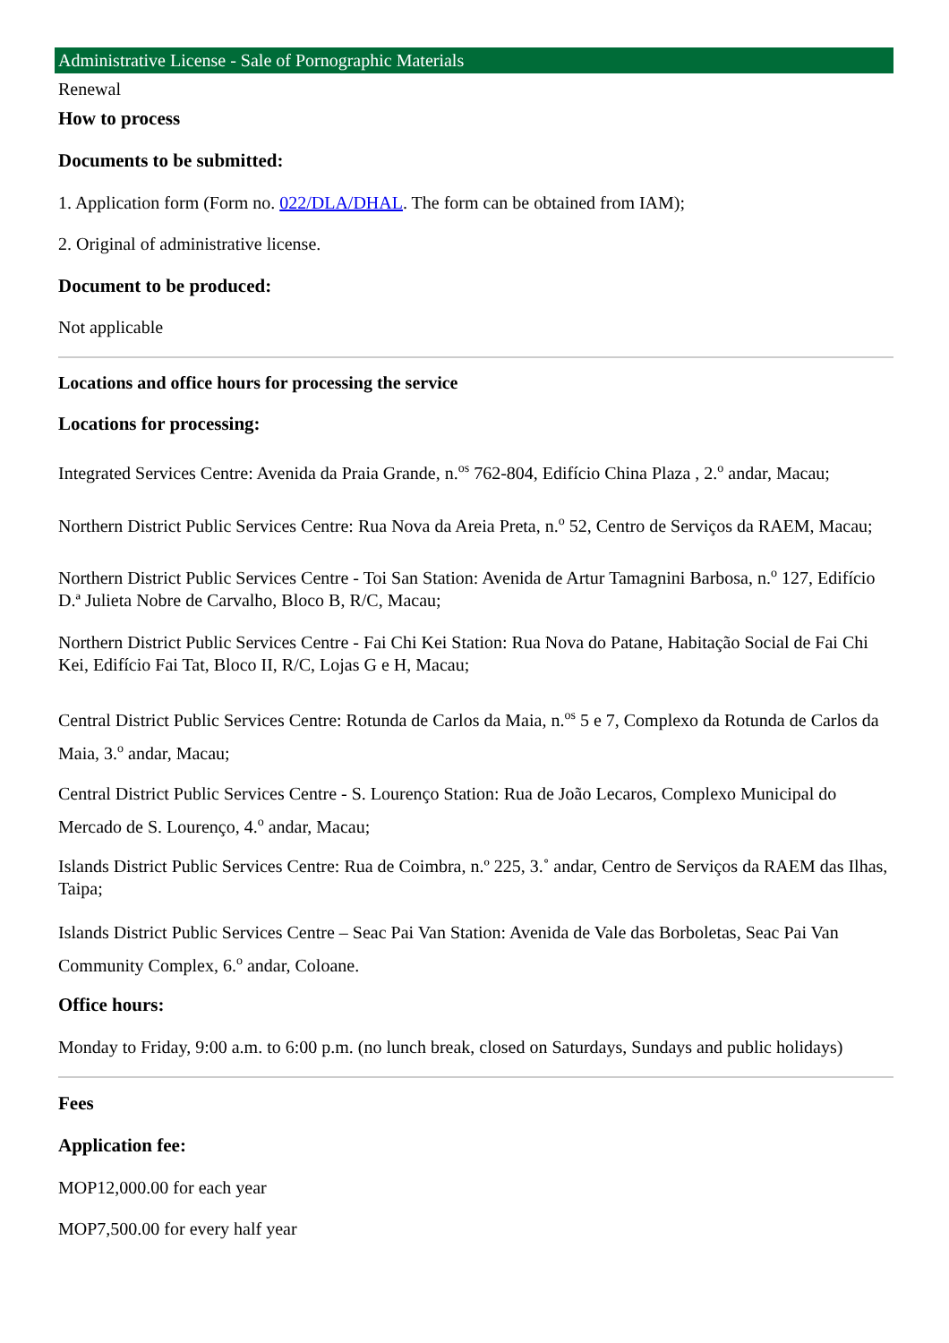Administrative License - Sale of Pornographic Materials
Renewal
How to process
Documents to be submitted:
1. Application form (Form no. 022/DLA/DHAL. The form can be obtained from IAM);
2. Original of administrative license.
Document to be produced:
Not applicable
Locations and office hours for processing the service
Locations for processing:
Integrated Services Centre: Avenida da Praia Grande, n.<sup>os</sup> 762-804, Edifício China Plaza , 2.<sup>o</sup> andar, Macau;
Northern District Public Services Centre: Rua Nova da Areia Preta, n.<sup>o</sup> 52, Centro de Serviços da RAEM, Macau;
Northern District Public Services Centre - Toi San Station: Avenida de Artur Tamagnini Barbosa, n.<sup>o</sup> 127, Edifício D.ª Julieta Nobre de Carvalho, Bloco B, R/C, Macau;
Northern District Public Services Centre - Fai Chi Kei Station: Rua Nova do Patane, Habitação Social de Fai Chi Kei, Edifício Fai Tat, Bloco II, R/C, Lojas G e H, Macau;
Central District Public Services Centre: Rotunda de Carlos da Maia, n.<sup>os</sup> 5 e 7, Complexo da Rotunda de Carlos da Maia, 3.<sup>o</sup> andar, Macau;
Central District Public Services Centre - S. Lourenço Station: Rua de João Lecaros, Complexo Municipal do Mercado de S. Lourenço, 4.<sup>o</sup> andar, Macau;
Islands District Public Services Centre: Rua de Coimbra, n.º 225, 3.˚ andar, Centro de Serviços da RAEM das Ilhas, Taipa;
Islands District Public Services Centre – Seac Pai Van Station: Avenida de Vale das Borboletas, Seac Pai Van Community Complex, 6.<sup>o</sup> andar, Coloane.
Office hours:
Monday to Friday, 9:00 a.m. to 6:00 p.m. (no lunch break, closed on Saturdays, Sundays and public holidays)
Fees
Application fee:
MOP12,000.00 for each year
MOP7,500.00 for every half year